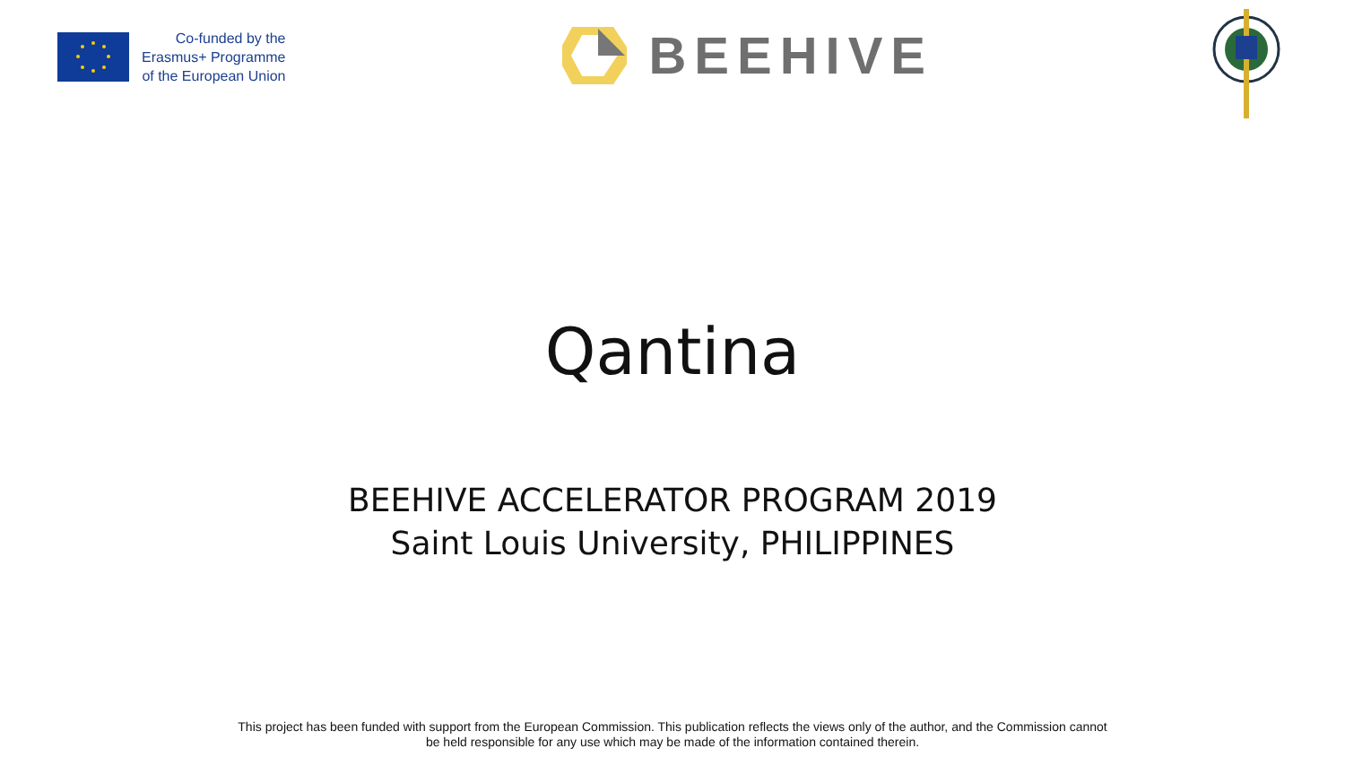Co-funded by the
Erasmus+ Programme
of the European Union
BEEHIVE
Qantina
BEEHIVE ACCELERATOR PROGRAM 2019
Saint Louis University, PHILIPPINES
This project has been funded with support from the European Commission. This publication reflects the views only of the author, and the Commission cannot
be held responsible for any use which may be made of the information contained therein.